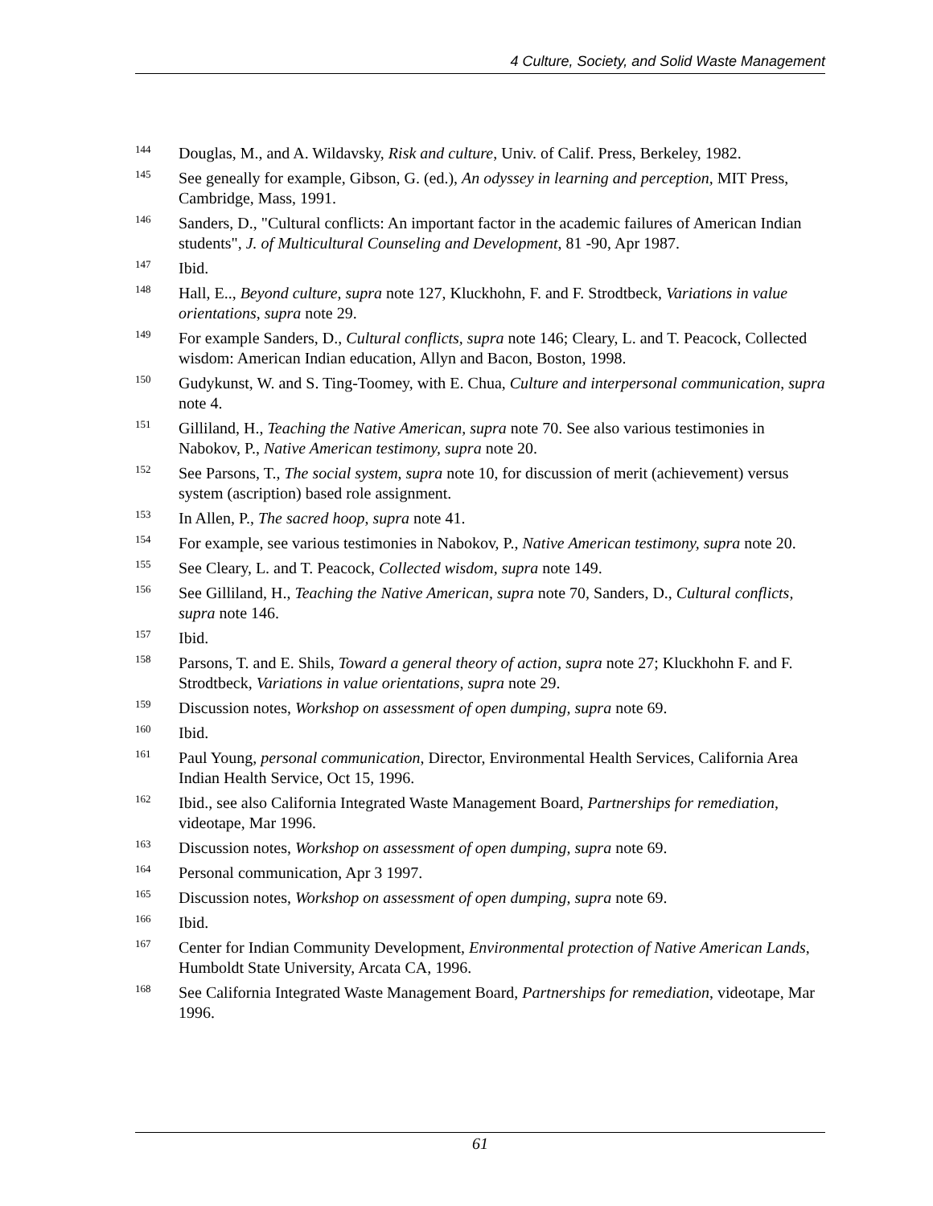4 Culture, Society, and Solid Waste Management
144 Douglas, M., and A. Wildavsky, Risk and culture, Univ. of Calif. Press, Berkeley, 1982.
145 See geneally for example, Gibson, G. (ed.), An odyssey in learning and perception, MIT Press, Cambridge, Mass, 1991.
146 Sanders, D., "Cultural conflicts: An important factor in the academic failures of American Indian students", J. of Multicultural Counseling and Development, 81 -90, Apr 1987.
147 Ibid.
148 Hall, E.., Beyond culture, supra note 127, Kluckhohn, F. and F. Strodtbeck, Variations in value orientations, supra note 29.
149 For example Sanders, D., Cultural conflicts, supra note 146; Cleary, L. and T. Peacock, Collected wisdom: American Indian education, Allyn and Bacon, Boston, 1998.
150 Gudykunst, W. and S. Ting-Toomey, with E. Chua, Culture and interpersonal communication, supra note 4.
151 Gilliland, H., Teaching the Native American, supra note 70. See also various testimonies in Nabokov, P., Native American testimony, supra note 20.
152 See Parsons, T., The social system, supra note 10, for discussion of merit (achievement) versus system (ascription) based role assignment.
153 In Allen, P., The sacred hoop, supra note 41.
154 For example, see various testimonies in Nabokov, P., Native American testimony, supra note 20.
155 See Cleary, L. and T. Peacock, Collected wisdom, supra note 149.
156 See Gilliland, H., Teaching the Native American, supra note 70, Sanders, D., Cultural conflicts, supra note 146.
157 Ibid.
158 Parsons, T. and E. Shils, Toward a general theory of action, supra note 27; Kluckhohn F. and F. Strodtbeck, Variations in value orientations, supra note 29.
159 Discussion notes, Workshop on assessment of open dumping, supra note 69.
160 Ibid.
161 Paul Young, personal communication, Director, Environmental Health Services, California Area Indian Health Service, Oct 15, 1996.
162 Ibid., see also California Integrated Waste Management Board, Partnerships for remediation, videotape, Mar 1996.
163 Discussion notes, Workshop on assessment of open dumping, supra note 69.
164 Personal communication, Apr 3 1997.
165 Discussion notes, Workshop on assessment of open dumping, supra note 69.
166 Ibid.
167 Center for Indian Community Development, Environmental protection of Native American Lands, Humboldt State University, Arcata CA, 1996.
168 See California Integrated Waste Management Board, Partnerships for remediation, videotape, Mar 1996.
61